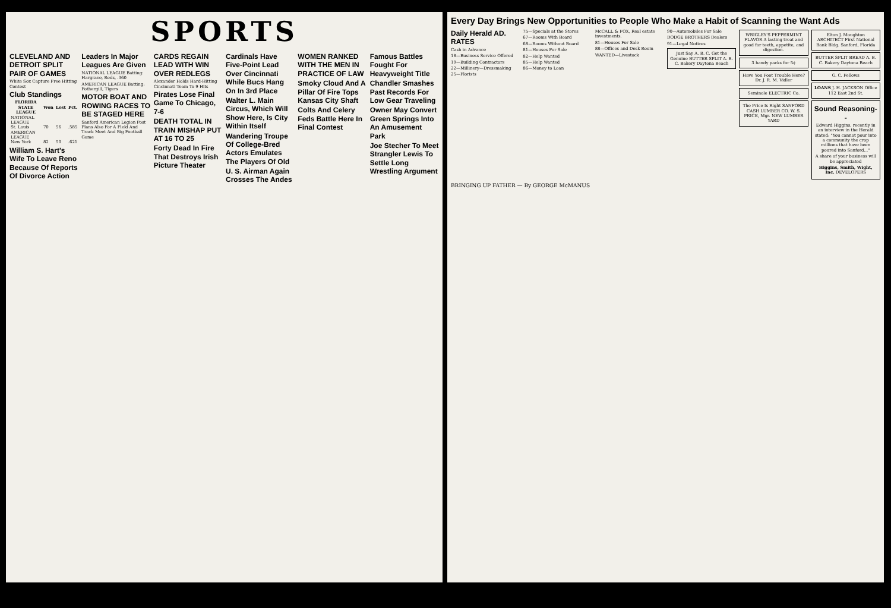SPORTS
CLEVELAND AND DETROIT SPLIT PAIR OF GAMES
White Sox Capture Free Hitting Contest
Club Standings
| FLORIDA STATE LEAGUE | Won | Lost | Pct. |
| --- | --- | --- | --- |
| NATIONAL LEAGUE | | | |
| St. Louis | 70 | 56 | .585 |
| AMERICAN LEAGUE | | | |
| New York | 82 | 50 | .621 |
William S. Hart's Wife To Leave Reno Because Of Reports Of Divorce Action
Leaders In Major Leagues Are Given
NATIONAL LEAGUE Batting: Hargrave, Reds, .360
AMERICAN LEAGUE Batting: Fothergill, Tigers
MOTOR BOAT AND ROWING RACES TO BE STAGED HERE
Sanford American Legion Post Plans Also For A Field And Track Meet And Big Football Game
CARDS REGAIN LEAD WITH WIN OVER REDLEGS
Alexander Holds Hard-Hitting Cincinnati Team To 9 Hits
Pirates Lose Final Game To Chicago, 7-6
DEATH TOTAL IN TRAIN MISHAP PUT AT 16 TO 25
Forty Dead In Fire That Destroys Irish Picture Theater
Cardinals Have Five-Point Lead Over Cincinnati While Bucs Hang On In 3rd Place
Walter L. Main Circus, Which Will Show Here, Is City Within Itself
Wandering Troupe Of College-Bred Actors Emulates The Players Of Old
U. S. Airman Again Crosses The Andes
WOMEN RANKED WITH THE MEN IN PRACTICE OF LAW
Smoky Cloud And A Pillar Of Fire Tops Kansas City Shaft
Colts And Celery Feds Battle Here In Final Contest
Famous Battles Fought For Heavyweight Title
Chandler Smashes Past Records For Low Gear Traveling
Owner May Convert Green Springs Into An Amusement Park
Joe Stecher To Meet Strangler Lewis To Settle Long Wrestling Argument
Every Day Brings New Opportunities to People Who Make a Habit of Scanning the Want Ads
Daily Herald AD. RATES
Cash in Advance
18—Business Service Offered
19—Building Contractors
22—Millinery—Dressmaking
25—Florists
75—Specials at the Stores
67—Rooms With Board
68—Rooms Without Board
81—Houses For Sale
82—Help Wanted
85—Help Wanted
86—Money to Loan
McCALL & FOX, Real estate investments.
81—Houses For Sale
88—Offices and Desk Room
WANTED—Livestock
90—Automobiles For Sale
DODGE BROTHERS Dealers
91—Legal Notices
Just Say A. B. C. Get the Genuine BUTTER SPLIT A. B. C. Bakery Daytona Beach
WRIGLEY'S PEPPERMINT FLAVOR A lasting treat and good for teeth, appetite, and digestion.
3 handy packs for 5¢
Have You Foot Trouble Here? Dr. J. R. M. Vidler
Seminole ELECTRIC Co.
The Price Is Right SANFORD CASH LUMBER CO. W. S. PRICE, Mgr. NEW LUMBER YARD
Elton J. Moughton ARCHITECT First National Bank Bldg. Sanford, Florida
BUTTER SPLIT BREAD A. B. C. Bakery Daytona Beach
G. C. Fellows
LOANS J. H. JACKSON Office 112 East 2nd St.
Sound Reasoning--
Edward Higgins, recently in an interview in the Herald stated: "You cannot pour into a community the crop millions that have been poured into Sanford..."
A share of your business will be appreciated
Higgins, Smith, Wight, Inc. DEVELOPERS
BRINGING UP FATHER — By GEORGE McMANUS